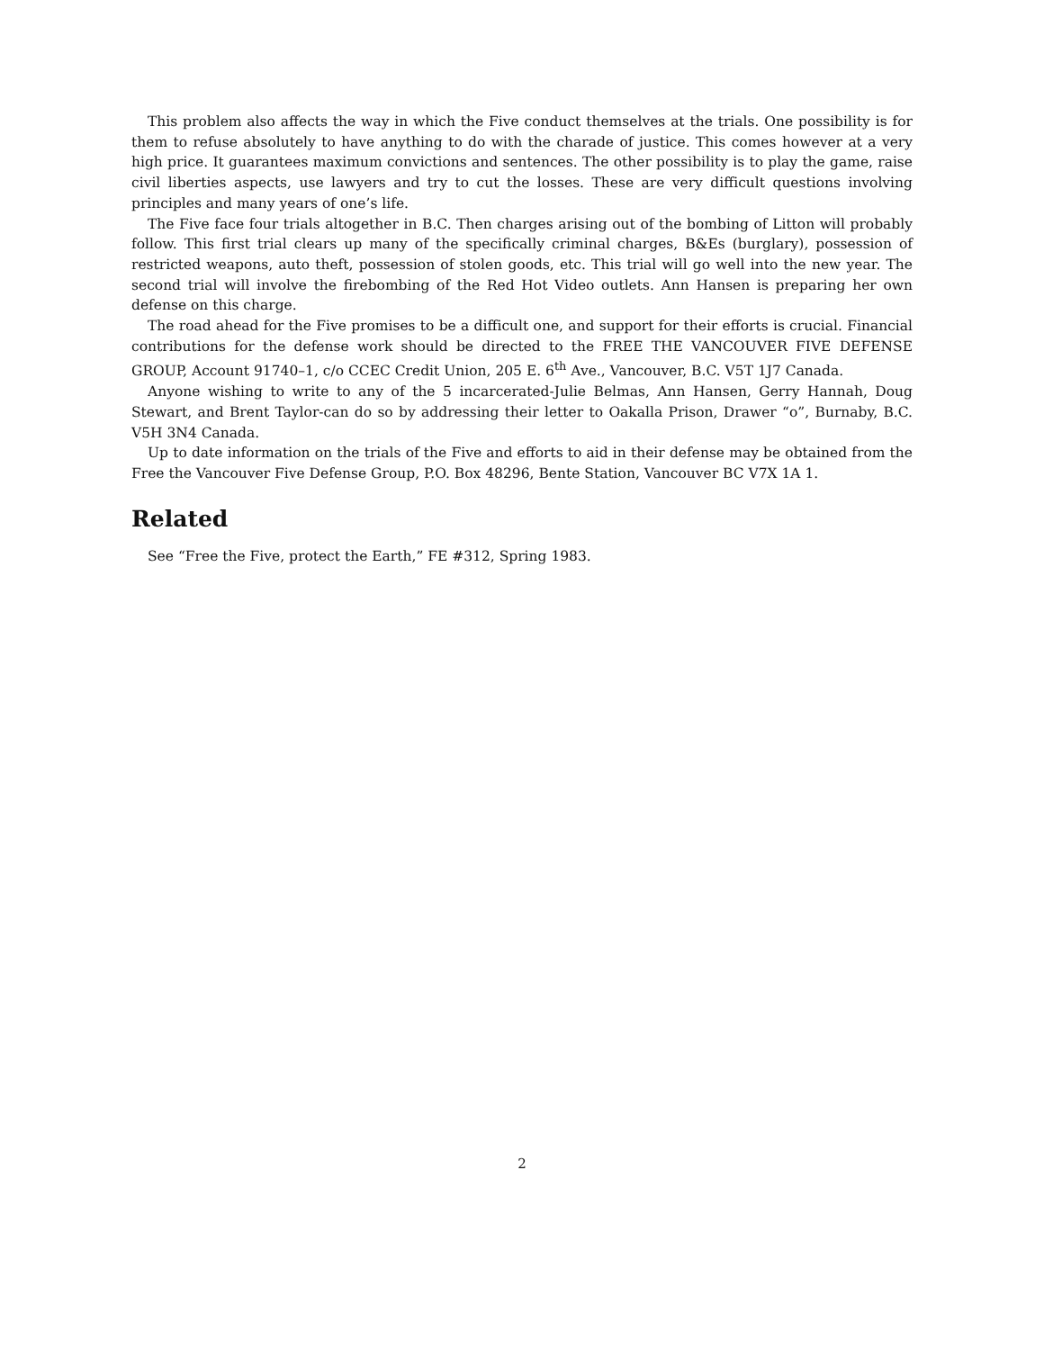This problem also affects the way in which the Five conduct themselves at the trials. One possibility is for them to refuse absolutely to have anything to do with the charade of justice. This comes however at a very high price. It guarantees maximum convictions and sentences. The other possibility is to play the game, raise civil liberties aspects, use lawyers and try to cut the losses. These are very difficult questions involving principles and many years of one’s life.
The Five face four trials altogether in B.C. Then charges arising out of the bombing of Litton will probably follow. This first trial clears up many of the specifically criminal charges, B&Es (burglary), possession of restricted weapons, auto theft, possession of stolen goods, etc. This trial will go well into the new year. The second trial will involve the firebombing of the Red Hot Video outlets. Ann Hansen is preparing her own defense on this charge.
The road ahead for the Five promises to be a difficult one, and support for their efforts is crucial. Financial contributions for the defense work should be directed to the FREE THE VANCOUVER FIVE DEFENSE GROUP, Account 91740–1, c/o CCEC Credit Union, 205 E. 6<sup>th</sup> Ave., Vancouver, B.C. V5T 1J7 Canada.
Anyone wishing to write to any of the 5 incarcerated-Julie Belmas, Ann Hansen, Gerry Hannah, Doug Stewart, and Brent Taylor-can do so by addressing their letter to Oakalla Prison, Drawer “o”, Burnaby, B.C. V5H 3N4 Canada.
Up to date information on the trials of the Five and efforts to aid in their defense may be obtained from the Free the Vancouver Five Defense Group, P.O. Box 48296, Bente Station, Vancouver BC V7X 1A 1.
Related
See “Free the Five, protect the Earth,” FE #312, Spring 1983.
2